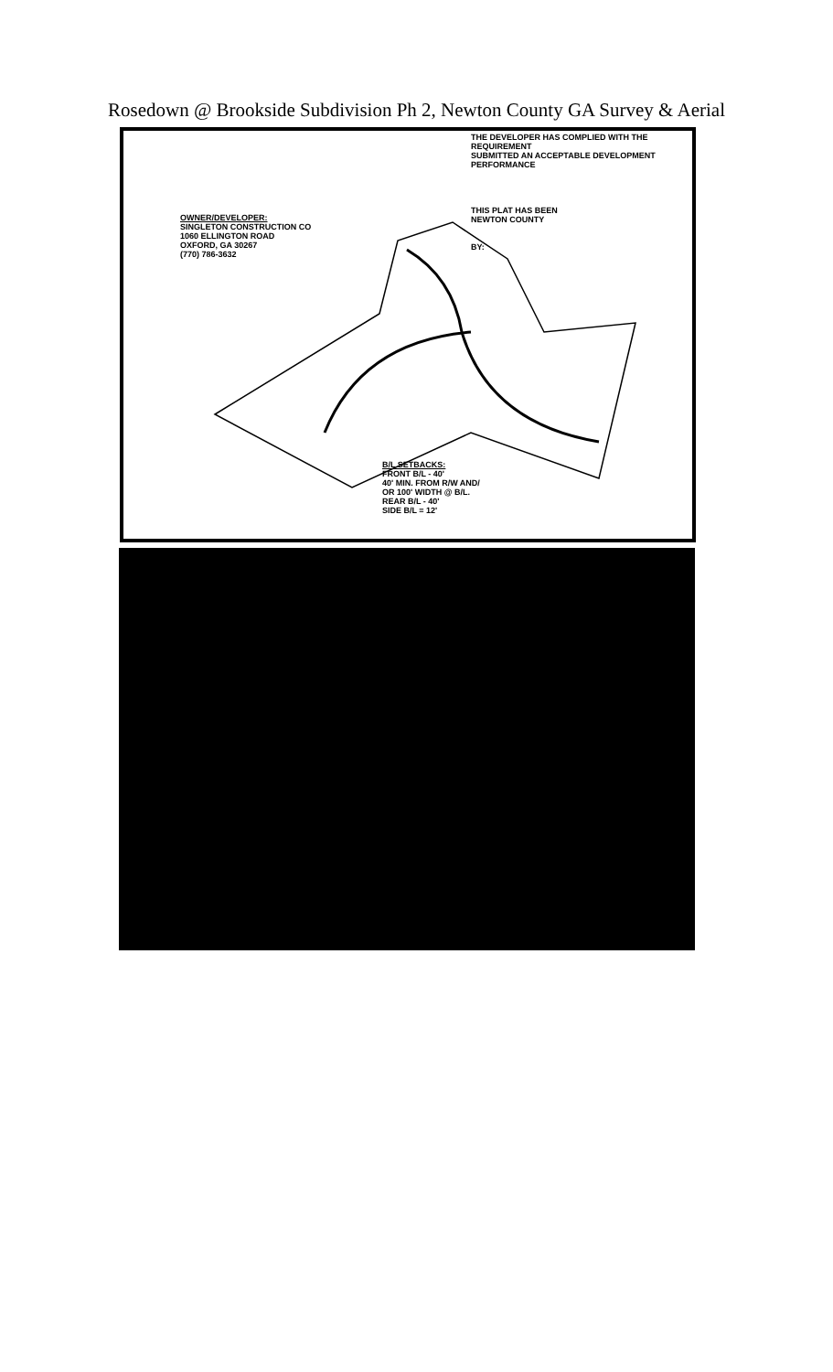Rosedown @ Brookside Subdivision Ph 2, Newton County GA Survey & Aerial
THE DEVELOPER HAS COMPLIED WITH THE REQUIREMENT
SUBMITTED AN ACCEPTABLE DEVELOPMENT PERFORMANCE
THIS PLAT HAS BEEN
NEWTON COUNTY
BY:
OWNER/DEVELOPER:
SINGLETON CONSTRUCTION CO
1060 ELLINGTON ROAD
OXFORD, GA 30267
(770) 786-3632
B/L SETBACKS:
FRONT B/L - 40'
40' MIN. FROM R/W AND/
OR 100' WIDTH @ B/L.
REAR B/L - 40'
SIDE B/L = 12'